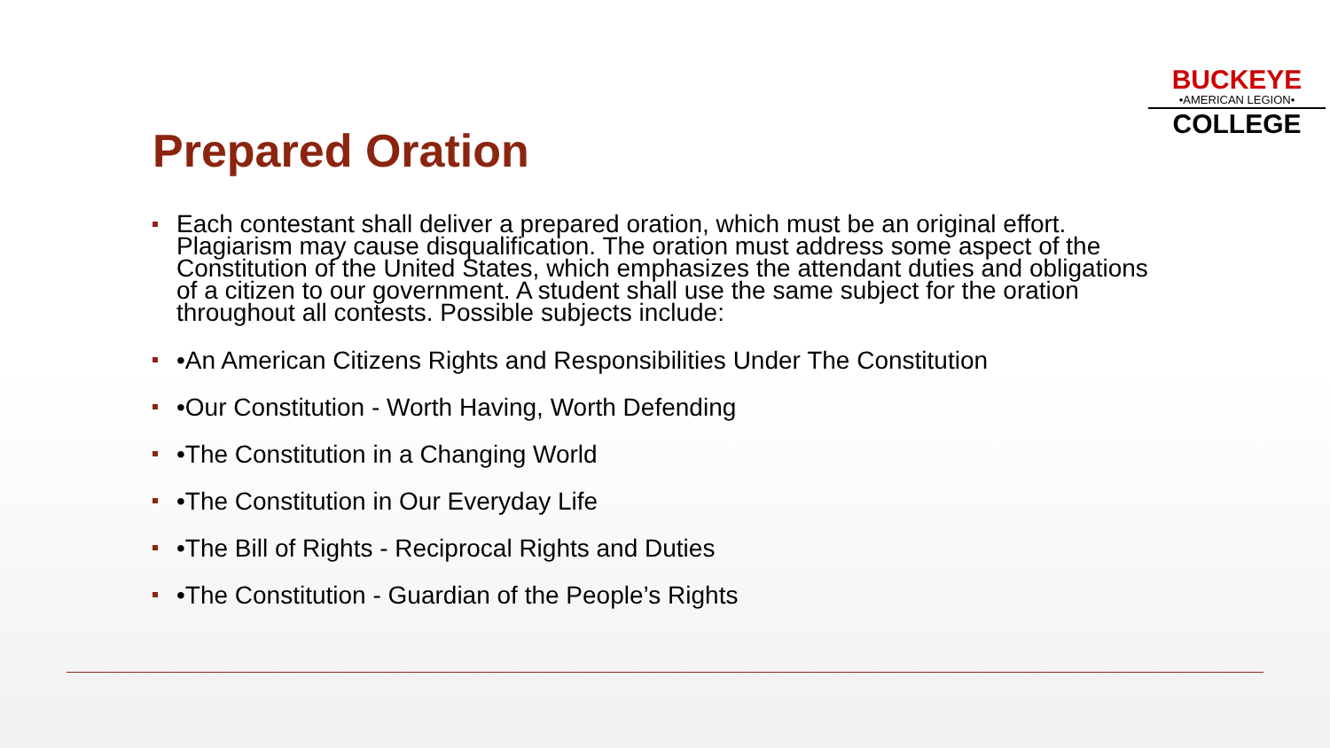BUCKEYE
•AMERICAN LEGION•
COLLEGE
Prepared Oration
Each contestant shall deliver a prepared oration, which must be an original effort. Plagiarism may cause disqualification. The oration must address some aspect of the Constitution of the United States, which emphasizes the attendant duties and obligations of a citizen to our government. A student shall use the same subject for the oration throughout all contests. Possible subjects include:
•An American Citizens Rights and Responsibilities Under The Constitution
•Our Constitution - Worth Having, Worth Defending
•The Constitution in a Changing World
•The Constitution in Our Everyday Life
•The Bill of Rights - Reciprocal Rights and Duties
•The Constitution - Guardian of the People’s Rights